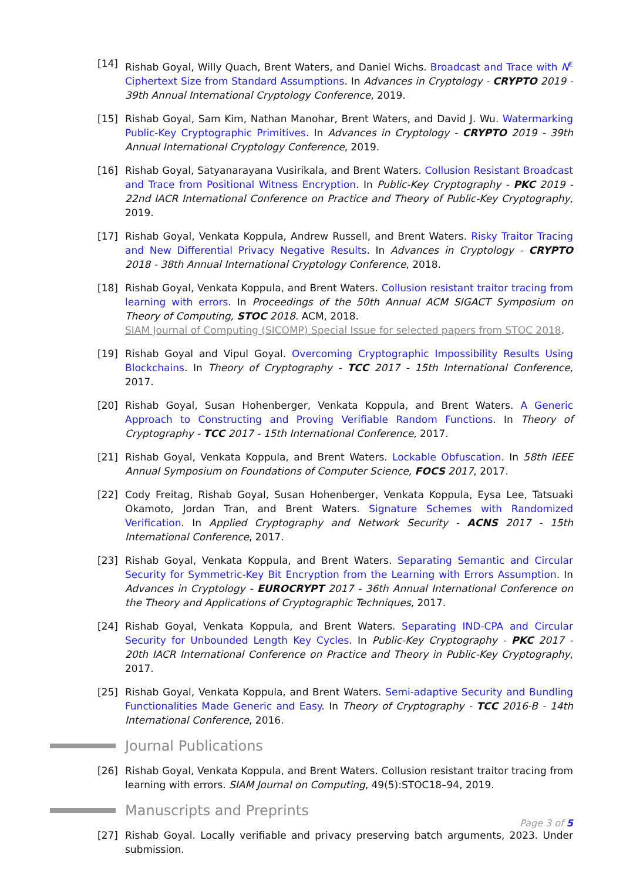[14] Rishab Goyal, Willy Quach, Brent Waters, and Daniel Wichs. Broadcast and Trace with N<sup>ε</sup> Ciphertext Size from Standard Assumptions. In Advances in Cryptology - CRYPTO 2019 - 39th Annual International Cryptology Conference, 2019.
[15] Rishab Goyal, Sam Kim, Nathan Manohar, Brent Waters, and David J. Wu. Watermarking Public-Key Cryptographic Primitives. In Advances in Cryptology - CRYPTO 2019 - 39th Annual International Cryptology Conference, 2019.
[16] Rishab Goyal, Satyanarayana Vusirikala, and Brent Waters. Collusion Resistant Broadcast and Trace from Positional Witness Encryption. In Public-Key Cryptography - PKC 2019 - 22nd IACR International Conference on Practice and Theory of Public-Key Cryptography, 2019.
[17] Rishab Goyal, Venkata Koppula, Andrew Russell, and Brent Waters. Risky Traitor Tracing and New Differential Privacy Negative Results. In Advances in Cryptology - CRYPTO 2018 - 38th Annual International Cryptology Conference, 2018.
[18] Rishab Goyal, Venkata Koppula, and Brent Waters. Collusion resistant traitor tracing from learning with errors. In Proceedings of the 50th Annual ACM SIGACT Symposium on Theory of Computing, STOC 2018. ACM, 2018.
SIAM Journal of Computing (SICOMP) Special Issue for selected papers from STOC 2018.
[19] Rishab Goyal and Vipul Goyal. Overcoming Cryptographic Impossibility Results Using Blockchains. In Theory of Cryptography - TCC 2017 - 15th International Conference, 2017.
[20] Rishab Goyal, Susan Hohenberger, Venkata Koppula, and Brent Waters. A Generic Approach to Constructing and Proving Verifiable Random Functions. In Theory of Cryptography - TCC 2017 - 15th International Conference, 2017.
[21] Rishab Goyal, Venkata Koppula, and Brent Waters. Lockable Obfuscation. In 58th IEEE Annual Symposium on Foundations of Computer Science, FOCS 2017, 2017.
[22] Cody Freitag, Rishab Goyal, Susan Hohenberger, Venkata Koppula, Eysa Lee, Tatsuaki Okamoto, Jordan Tran, and Brent Waters. Signature Schemes with Randomized Verification. In Applied Cryptography and Network Security - ACNS 2017 - 15th International Conference, 2017.
[23] Rishab Goyal, Venkata Koppula, and Brent Waters. Separating Semantic and Circular Security for Symmetric-Key Bit Encryption from the Learning with Errors Assumption. In Advances in Cryptology - EUROCRYPT 2017 - 36th Annual International Conference on the Theory and Applications of Cryptographic Techniques, 2017.
[24] Rishab Goyal, Venkata Koppula, and Brent Waters. Separating IND-CPA and Circular Security for Unbounded Length Key Cycles. In Public-Key Cryptography - PKC 2017 - 20th IACR International Conference on Practice and Theory in Public-Key Cryptography, 2017.
[25] Rishab Goyal, Venkata Koppula, and Brent Waters. Semi-adaptive Security and Bundling Functionalities Made Generic and Easy. In Theory of Cryptography - TCC 2016-B - 14th International Conference, 2016.
Journal Publications
[26] Rishab Goyal, Venkata Koppula, and Brent Waters. Collusion resistant traitor tracing from learning with errors. SIAM Journal on Computing, 49(5):STOC18–94, 2019.
Manuscripts and Preprints
[27] Rishab Goyal. Locally verifiable and privacy preserving batch arguments, 2023. Under submission.
Page 3 of 5